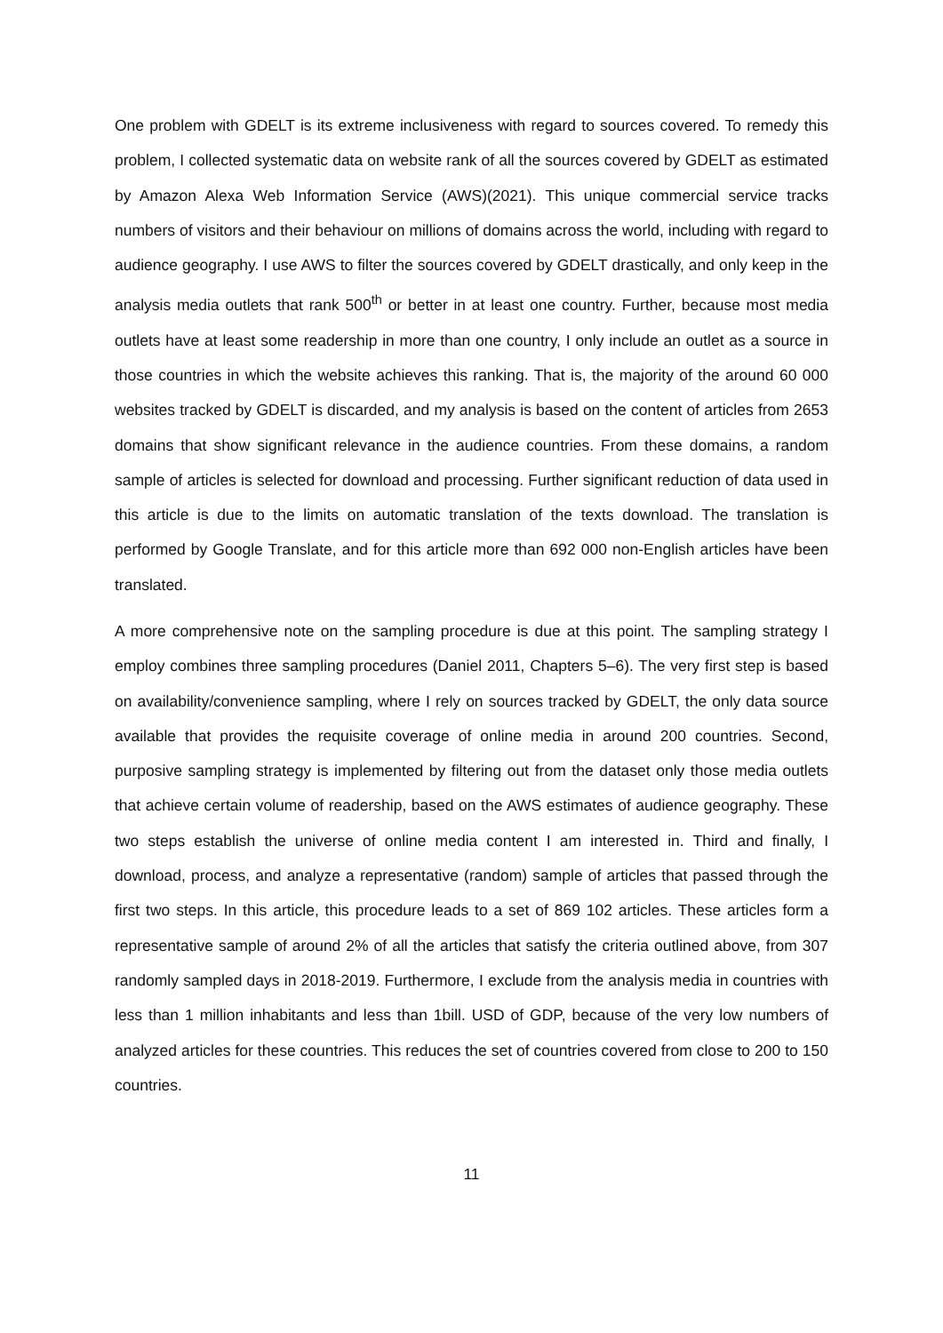One problem with GDELT is its extreme inclusiveness with regard to sources covered. To remedy this problem, I collected systematic data on website rank of all the sources covered by GDELT as estimated by Amazon Alexa Web Information Service (AWS)(2021). This unique commercial service tracks numbers of visitors and their behaviour on millions of domains across the world, including with regard to audience geography. I use AWS to filter the sources covered by GDELT drastically, and only keep in the analysis media outlets that rank 500<sup>th</sup> or better in at least one country. Further, because most media outlets have at least some readership in more than one country, I only include an outlet as a source in those countries in which the website achieves this ranking. That is, the majority of the around 60 000 websites tracked by GDELT is discarded, and my analysis is based on the content of articles from 2653 domains that show significant relevance in the audience countries. From these domains, a random sample of articles is selected for download and processing. Further significant reduction of data used in this article is due to the limits on automatic translation of the texts download. The translation is performed by Google Translate, and for this article more than 692 000 non-English articles have been translated.
A more comprehensive note on the sampling procedure is due at this point. The sampling strategy I employ combines three sampling procedures (Daniel 2011, Chapters 5–6). The very first step is based on availability/convenience sampling, where I rely on sources tracked by GDELT, the only data source available that provides the requisite coverage of online media in around 200 countries. Second, purposive sampling strategy is implemented by filtering out from the dataset only those media outlets that achieve certain volume of readership, based on the AWS estimates of audience geography. These two steps establish the universe of online media content I am interested in. Third and finally, I download, process, and analyze a representative (random) sample of articles that passed through the first two steps. In this article, this procedure leads to a set of 869 102 articles. These articles form a representative sample of around 2% of all the articles that satisfy the criteria outlined above, from 307 randomly sampled days in 2018-2019. Furthermore, I exclude from the analysis media in countries with less than 1 million inhabitants and less than 1bill. USD of GDP, because of the very low numbers of analyzed articles for these countries. This reduces the set of countries covered from close to 200 to 150 countries.
11